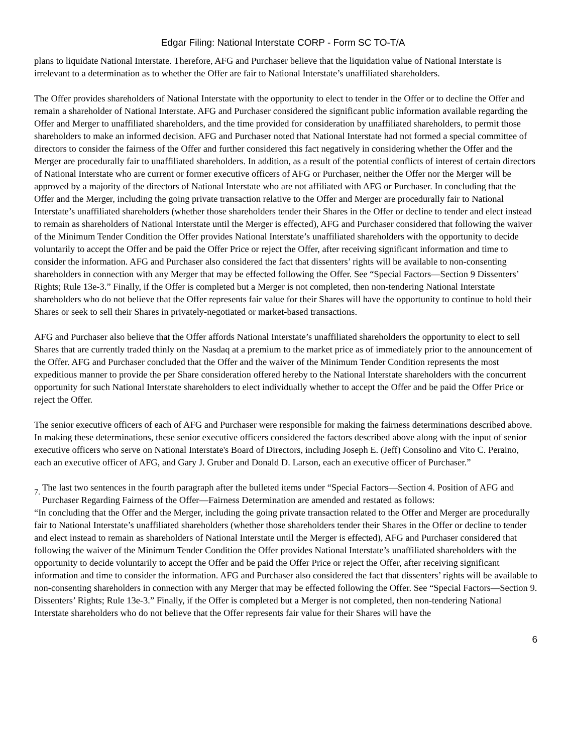Edgar Filing: National Interstate CORP - Form SC TO-T/A
plans to liquidate National Interstate. Therefore, AFG and Purchaser believe that the liquidation value of National Interstate is irrelevant to a determination as to whether the Offer are fair to National Interstate’s unaffiliated shareholders.
The Offer provides shareholders of National Interstate with the opportunity to elect to tender in the Offer or to decline the Offer and remain a shareholder of National Interstate. AFG and Purchaser considered the significant public information available regarding the Offer and Merger to unaffiliated shareholders, and the time provided for consideration by unaffiliated shareholders, to permit those shareholders to make an informed decision. AFG and Purchaser noted that National Interstate had not formed a special committee of directors to consider the fairness of the Offer and further considered this fact negatively in considering whether the Offer and the Merger are procedurally fair to unaffiliated shareholders. In addition, as a result of the potential conflicts of interest of certain directors of National Interstate who are current or former executive officers of AFG or Purchaser, neither the Offer nor the Merger will be approved by a majority of the directors of National Interstate who are not affiliated with AFG or Purchaser. In concluding that the Offer and the Merger, including the going private transaction relative to the Offer and Merger are procedurally fair to National Interstate’s unaffiliated shareholders (whether those shareholders tender their Shares in the Offer or decline to tender and elect instead to remain as shareholders of National Interstate until the Merger is effected), AFG and Purchaser considered that following the waiver of the Minimum Tender Condition the Offer provides National Interstate’s unaffiliated shareholders with the opportunity to decide voluntarily to accept the Offer and be paid the Offer Price or reject the Offer, after receiving significant information and time to consider the information. AFG and Purchaser also considered the fact that dissenters’ rights will be available to non-consenting shareholders in connection with any Merger that may be effected following the Offer. See “Special Factors—Section 9 Dissenters’ Rights; Rule 13e-3.” Finally, if the Offer is completed but a Merger is not completed, then non-tendering National Interstate shareholders who do not believe that the Offer represents fair value for their Shares will have the opportunity to continue to hold their Shares or seek to sell their Shares in privately-negotiated or market-based transactions.
AFG and Purchaser also believe that the Offer affords National Interstate’s unaffiliated shareholders the opportunity to elect to sell Shares that are currently traded thinly on the Nasdaq at a premium to the market price as of immediately prior to the announcement of the Offer. AFG and Purchaser concluded that the Offer and the waiver of the Minimum Tender Condition represents the most expeditious manner to provide the per Share consideration offered hereby to the National Interstate shareholders with the concurrent opportunity for such National Interstate shareholders to elect individually whether to accept the Offer and be paid the Offer Price or reject the Offer.
The senior executive officers of each of AFG and Purchaser were responsible for making the fairness determinations described above. In making these determinations, these senior executive officers considered the factors described above along with the input of senior executive officers who serve on National Interstate's Board of Directors, including Joseph E. (Jeff) Consolino and Vito C. Peraino, each an executive officer of AFG, and Gary J. Gruber and Donald D. Larson, each an executive officer of Purchaser.”
7.
The last two sentences in the fourth paragraph after the bulleted items under “Special Factors—Section 4. Position of AFG and Purchaser Regarding Fairness of the Offer—Fairness Determination are amended and restated as follows:
“In concluding that the Offer and the Merger, including the going private transaction related to the Offer and Merger are procedurally fair to National Interstate’s unaffiliated shareholders (whether those shareholders tender their Shares in the Offer or decline to tender and elect instead to remain as shareholders of National Interstate until the Merger is effected), AFG and Purchaser considered that following the waiver of the Minimum Tender Condition the Offer provides National Interstate’s unaffiliated shareholders with the opportunity to decide voluntarily to accept the Offer and be paid the Offer Price or reject the Offer, after receiving significant information and time to consider the information. AFG and Purchaser also considered the fact that dissenters’ rights will be available to non-consenting shareholders in connection with any Merger that may be effected following the Offer. See “Special Factors—Section 9. Dissenters’ Rights; Rule 13e-3.” Finally, if the Offer is completed but a Merger is not completed, then non-tendering National Interstate shareholders who do not believe that the Offer represents fair value for their Shares will have the
6